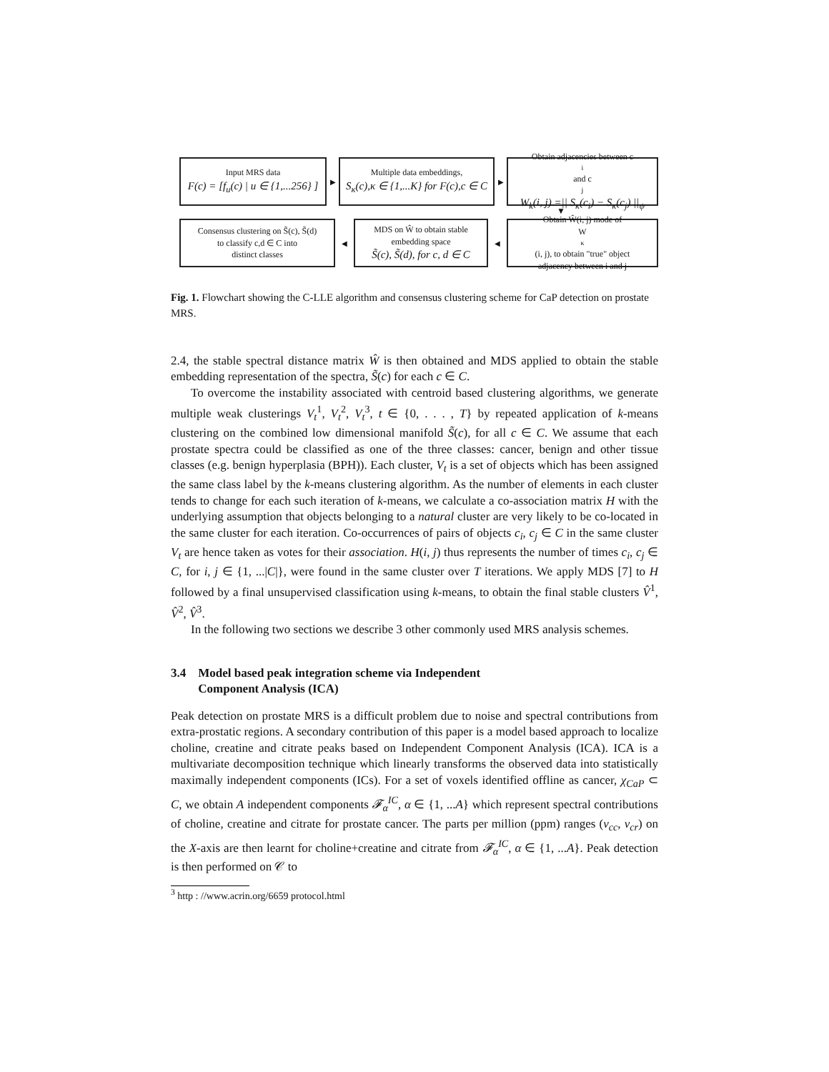Input MRS data
F(c) = [f<sub>u</sub>(c) | u ∈ {1,...256} ]
▶
Multiple data embeddings,
S<sub>κ</sub>(c),κ ∈ {1,...K} for F(c),c ∈ C
▶
Obtain adjacencies between c<sub>i</sub> and c<sub>j</sub>
W<sub>k</sub>(i, j) =|| S<sub>κ</sub>(c<sub>i</sub>) − S<sub>κ</sub>(c<sub>j</sub>) ||<sub>ψ</sub>
▼
Consensus clustering on S̃(c), S̃(d)
to classify c,d ∈ C into
distinct classes
◀
MDS on Ŵ to obtain stable
embedding space
S̃(c), S̃(d), for c, d ∈ C
◀
Obtain Ŵ(i, j) mode of
W<sub>κ</sub>(i, j), to obtain "true" object
adjacency between i and j
Fig. 1. Flowchart showing the C-LLE algorithm and consensus clustering scheme for CaP detection on prostate MRS.
2.4, the stable spectral distance matrix Ŵ is then obtained and MDS applied to obtain the stable embedding representation of the spectra, S̃(c) for each c ∈ C.
To overcome the instability associated with centroid based clustering algorithms, we generate multiple weak clusterings V<sub>t</sub><sup>1</sup>, V<sub>t</sub><sup>2</sup>, V<sub>t</sub><sup>3</sup>, t ∈ {0, . . . , T} by repeated application of k-means clustering on the combined low dimensional manifold S̃(c), for all c ∈ C. We assume that each prostate spectra could be classified as one of the three classes: cancer, benign and other tissue classes (e.g. benign hyperplasia (BPH)). Each cluster, V<sub>t</sub> is a set of objects which has been assigned the same class label by the k-means clustering algorithm. As the number of elements in each cluster tends to change for each such iteration of k-means, we calculate a co-association matrix H with the underlying assumption that objects belonging to a natural cluster are very likely to be co-located in the same cluster for each iteration. Co-occurrences of pairs of objects c<sub>i</sub>, c<sub>j</sub> ∈ C in the same cluster V<sub>t</sub> are hence taken as votes for their association. H(i, j) thus represents the number of times c<sub>i</sub>, c<sub>j</sub> ∈ C, for i, j ∈ {1, ...|C|}, were found in the same cluster over T iterations. We apply MDS [7] to H followed by a final unsupervised classification using k-means, to obtain the final stable clusters V̂<sup>1</sup>, V̂<sup>2</sup>, V̂<sup>3</sup>.
In the following two sections we describe 3 other commonly used MRS analysis schemes.
3.4 Model based peak integration scheme via Independent
Component Analysis (ICA)
Peak detection on prostate MRS is a difficult problem due to noise and spectral contributions from extra-prostatic regions. A secondary contribution of this paper is a model based approach to localize choline, creatine and citrate peaks based on Independent Component Analysis (ICA). ICA is a multivariate decomposition technique which linearly transforms the observed data into statistically maximally independent components (ICs). For a set of voxels identified offline as cancer, χ<sub>CaP</sub> ⊂ C, we obtain A independent components 𝓕<sub>α</sub><sup>IC</sup>, α ∈ {1, ...A} which represent spectral contributions of choline, creatine and citrate for prostate cancer. The parts per million (ppm) ranges (ν<sub>cc</sub>, ν<sub>cr</sub>) on the X-axis are then learnt for choline+creatine and citrate from 𝓕<sub>α</sub><sup>IC</sup>, α ∈ {1, ...A}. Peak detection is then performed on 𝒞 to
<sup>3</sup> http : //www.acrin.org/6659 protocol.html